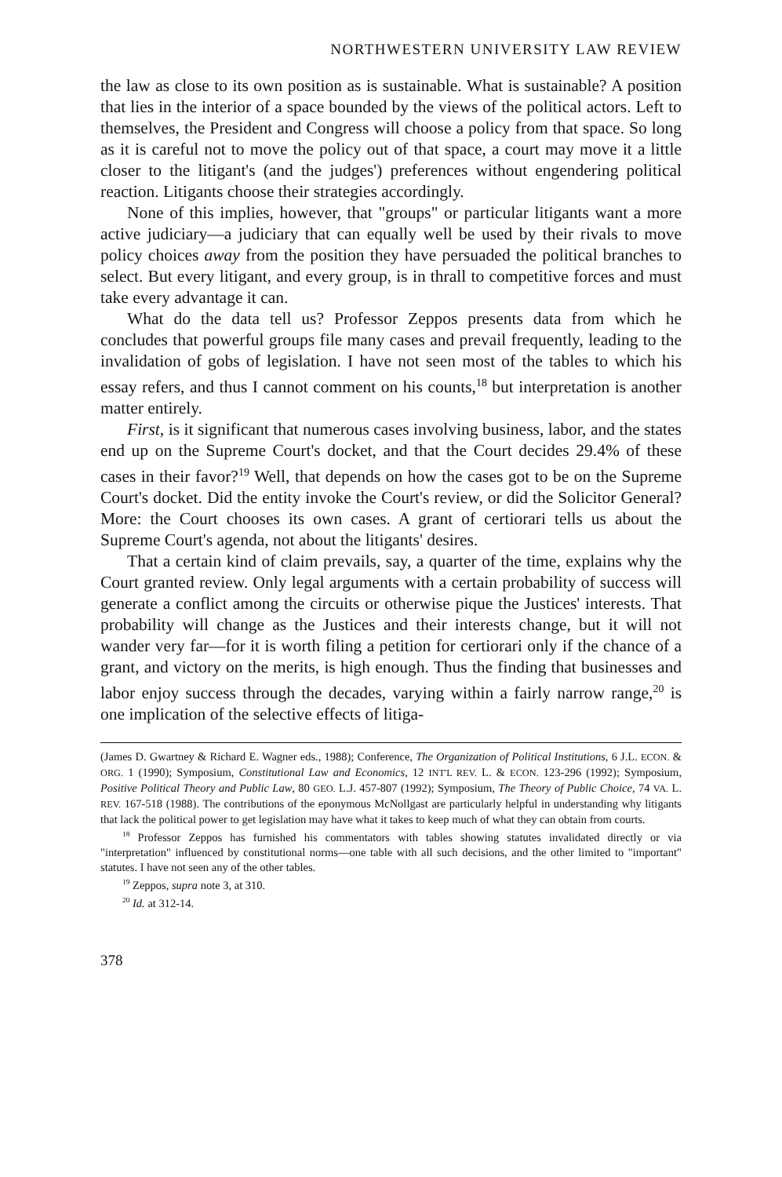NORTHWESTERN UNIVERSITY LAW REVIEW
the law as close to its own position as is sustainable. What is sustainable? A position that lies in the interior of a space bounded by the views of the political actors. Left to themselves, the President and Congress will choose a policy from that space. So long as it is careful not to move the policy out of that space, a court may move it a little closer to the litigant's (and the judges') preferences without engendering political reaction. Litigants choose their strategies accordingly.
None of this implies, however, that "groups" or particular litigants want a more active judiciary—a judiciary that can equally well be used by their rivals to move policy choices away from the position they have persuaded the political branches to select. But every litigant, and every group, is in thrall to competitive forces and must take every advantage it can.
What do the data tell us? Professor Zeppos presents data from which he concludes that powerful groups file many cases and prevail frequently, leading to the invalidation of gobs of legislation. I have not seen most of the tables to which his essay refers, and thus I cannot comment on his counts,<sup>18</sup> but interpretation is another matter entirely.
First, is it significant that numerous cases involving business, labor, and the states end up on the Supreme Court's docket, and that the Court decides 29.4% of these cases in their favor?<sup>19</sup> Well, that depends on how the cases got to be on the Supreme Court's docket. Did the entity invoke the Court's review, or did the Solicitor General? More: the Court chooses its own cases. A grant of certiorari tells us about the Supreme Court's agenda, not about the litigants' desires.
That a certain kind of claim prevails, say, a quarter of the time, explains why the Court granted review. Only legal arguments with a certain probability of success will generate a conflict among the circuits or otherwise pique the Justices' interests. That probability will change as the Justices and their interests change, but it will not wander very far—for it is worth filing a petition for certiorari only if the chance of a grant, and victory on the merits, is high enough. Thus the finding that businesses and labor enjoy success through the decades, varying within a fairly narrow range,<sup>20</sup> is one implication of the selective effects of litiga-
(James D. Gwartney & Richard E. Wagner eds., 1988); Conference, The Organization of Political Institutions, 6 J.L. ECON. & ORG. 1 (1990); Symposium, Constitutional Law and Economics, 12 INT'L REV. L. & ECON. 123-296 (1992); Symposium, Positive Political Theory and Public Law, 80 GEO. L.J. 457-807 (1992); Symposium, The Theory of Public Choice, 74 VA. L. REV. 167-518 (1988). The contributions of the eponymous McNollgast are particularly helpful in understanding why litigants that lack the political power to get legislation may have what it takes to keep much of what they can obtain from courts.
<sup>18</sup> Professor Zeppos has furnished his commentators with tables showing statutes invalidated directly or via "interpretation" influenced by constitutional norms—one table with all such decisions, and the other limited to "important" statutes. I have not seen any of the other tables.
<sup>19</sup> Zeppos, supra note 3, at 310.
<sup>20</sup> Id. at 312-14.
378